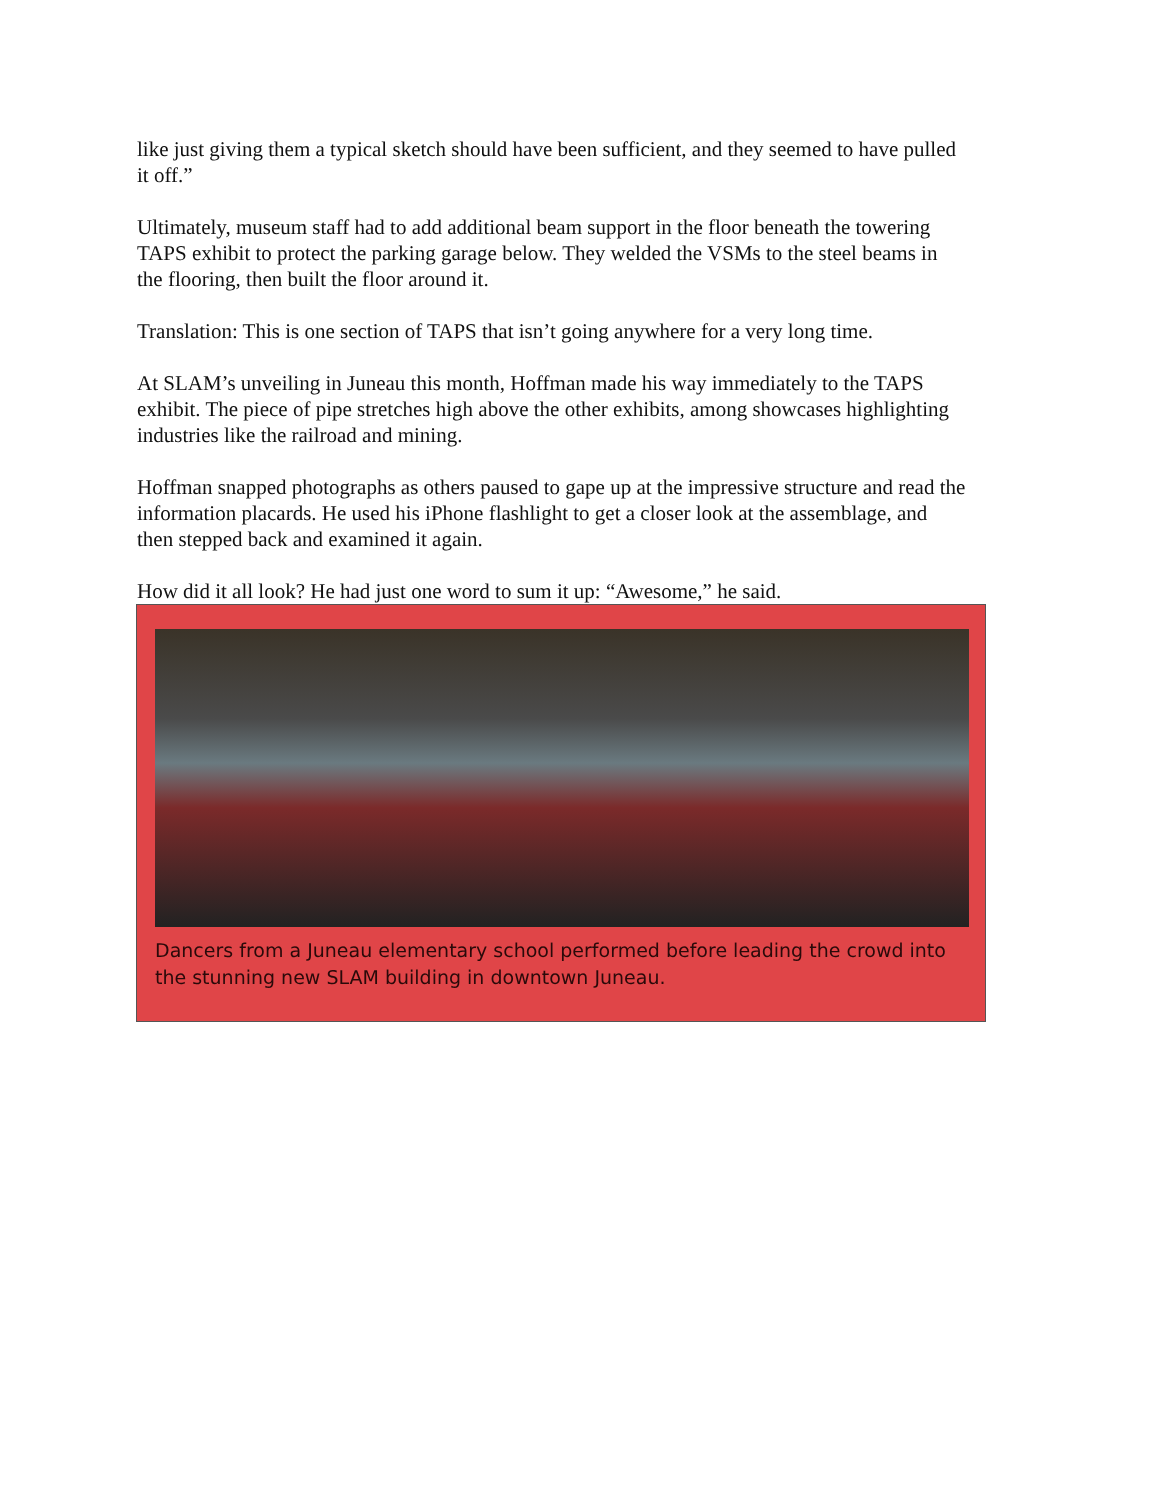like just giving them a typical sketch should have been sufficient, and they seemed to have pulled it off.”
Ultimately, museum staff had to add additional beam support in the floor beneath the towering TAPS exhibit to protect the parking garage below. They welded the VSMs to the steel beams in the flooring, then built the floor around it.
Translation: This is one section of TAPS that isn’t going anywhere for a very long time.
At SLAM’s unveiling in Juneau this month, Hoffman made his way immediately to the TAPS exhibit. The piece of pipe stretches high above the other exhibits, among showcases highlighting industries like the railroad and mining.
Hoffman snapped photographs as others paused to gape up at the impressive structure and read the information placards. He used his iPhone flashlight to get a closer look at the assemblage, and then stepped back and examined it again.
How did it all look? He had just one word to sum it up: “Awesome,” he said.
Dancers from a Juneau elementary school performed before leading the crowd into the stunning new SLAM building in downtown Juneau.